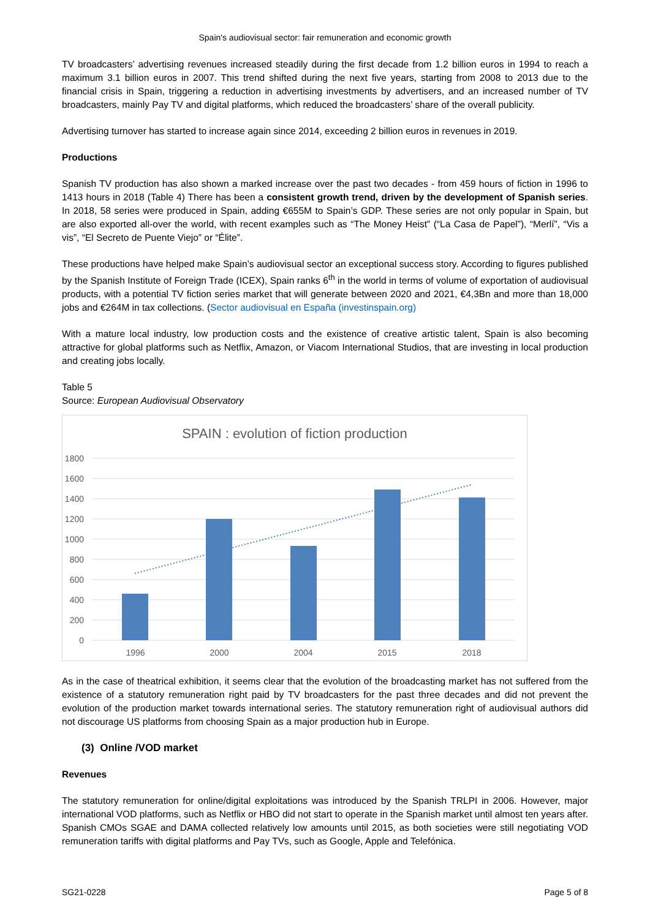Spain's audiovisual sector: fair remuneration and economic growth
TV broadcasters’ advertising revenues increased steadily during the first decade from 1.2 billion euros in 1994 to reach a maximum 3.1 billion euros in 2007. This trend shifted during the next five years, starting from 2008 to 2013 due to the financial crisis in Spain, triggering a reduction in advertising investments by advertisers, and an increased number of TV broadcasters, mainly Pay TV and digital platforms, which reduced the broadcasters’ share of the overall publicity.
Advertising turnover has started to increase again since 2014, exceeding 2 billion euros in revenues in 2019.
Productions
Spanish TV production has also shown a marked increase over the past two decades - from 459 hours of fiction in 1996 to 1413 hours in 2018 (Table 4) There has been a consistent growth trend, driven by the development of Spanish series. In 2018, 58 series were produced in Spain, adding €655M to Spain’s GDP. These series are not only popular in Spain, but are also exported all-over the world, with recent examples such as “The Money Heist” (“La Casa de Papel”), “Merlí”, “Vis a vis”, “El Secreto de Puente Viejo” or “Élite”.
These productions have helped make Spain’s audiovisual sector an exceptional success story. According to figures published by the Spanish Institute of Foreign Trade (ICEX), Spain ranks 6<sup>th</sup> in the world in terms of volume of exportation of audiovisual products, with a potential TV fiction series market that will generate between 2020 and 2021, €4,3Bn and more than 18,000 jobs and €264M in tax collections. (Sector audiovisual en España (investinspain.org)
With a mature local industry, low production costs and the existence of creative artistic talent, Spain is also becoming attractive for global platforms such as Netflix, Amazon, or Viacom International Studios, that are investing in local production and creating jobs locally.
Table 5
Source: European Audiovisual Observatory
SPAIN : evolution of fiction production
1800
1600
1400
1200
1000
800
600
400
200
0
1996
2000
2004
2015
2018
As in the case of theatrical exhibition, it seems clear that the evolution of the broadcasting market has not suffered from the existence of a statutory remuneration right paid by TV broadcasters for the past three decades and did not prevent the evolution of the production market towards international series. The statutory remuneration right of audiovisual authors did not discourage US platforms from choosing Spain as a major production hub in Europe.
(3) Online /VOD market
Revenues
The statutory remuneration for online/digital exploitations was introduced by the Spanish TRLPI in 2006. However, major international VOD platforms, such as Netflix or HBO did not start to operate in the Spanish market until almost ten years after. Spanish CMOs SGAE and DAMA collected relatively low amounts until 2015, as both societies were still negotiating VOD remuneration tariffs with digital platforms and Pay TVs, such as Google, Apple and Telefónica.
SG21-0228 Page 5 of 8